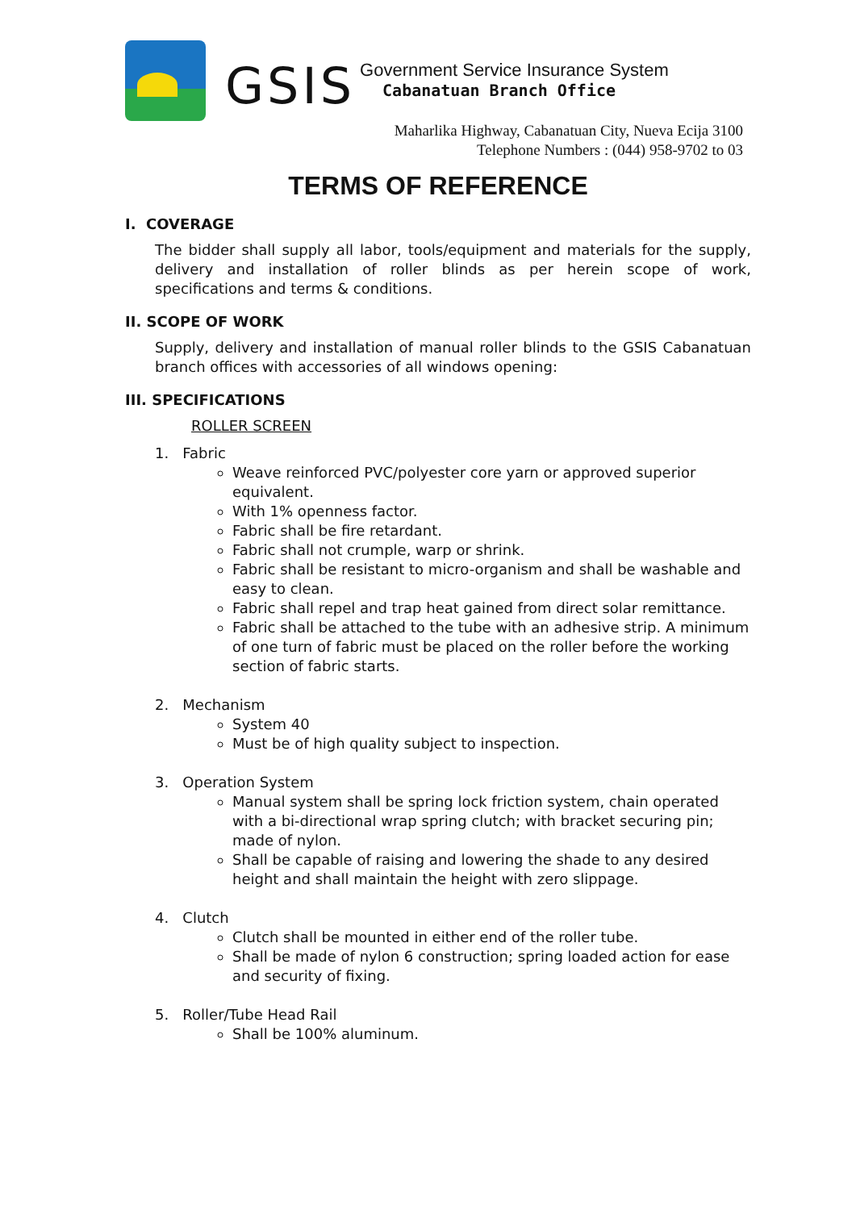GSIS
Government Service Insurance System
Cabanatuan Branch Office
Maharlika Highway, Cabanatuan City, Nueva Ecija 3100
Telephone Numbers : (044) 958-9702 to 03
TERMS OF REFERENCE
I. COVERAGE
The bidder shall supply all labor, tools/equipment and materials for the supply, delivery and installation of roller blinds as per herein scope of work, specifications and terms & conditions.
II. SCOPE OF WORK
Supply, delivery and installation of manual roller blinds to the GSIS Cabanatuan branch offices with accessories of all windows opening:
III. SPECIFICATIONS
ROLLER SCREEN
1. Fabric
Weave reinforced PVC/polyester core yarn or approved superior equivalent.
With 1% openness factor.
Fabric shall be fire retardant.
Fabric shall not crumple, warp or shrink.
Fabric shall be resistant to micro-organism and shall be washable and easy to clean.
Fabric shall repel and trap heat gained from direct solar remittance.
Fabric shall be attached to the tube with an adhesive strip. A minimum of one turn of fabric must be placed on the roller before the working section of fabric starts.
2. Mechanism
System 40
Must be of high quality subject to inspection.
3. Operation System
Manual system shall be spring lock friction system, chain operated with a bi-directional wrap spring clutch; with bracket securing pin; made of nylon.
Shall be capable of raising and lowering the shade to any desired height and shall maintain the height with zero slippage.
4. Clutch
Clutch shall be mounted in either end of the roller tube.
Shall be made of nylon 6 construction; spring loaded action for ease and security of fixing.
5. Roller/Tube Head Rail
Shall be 100% aluminum.